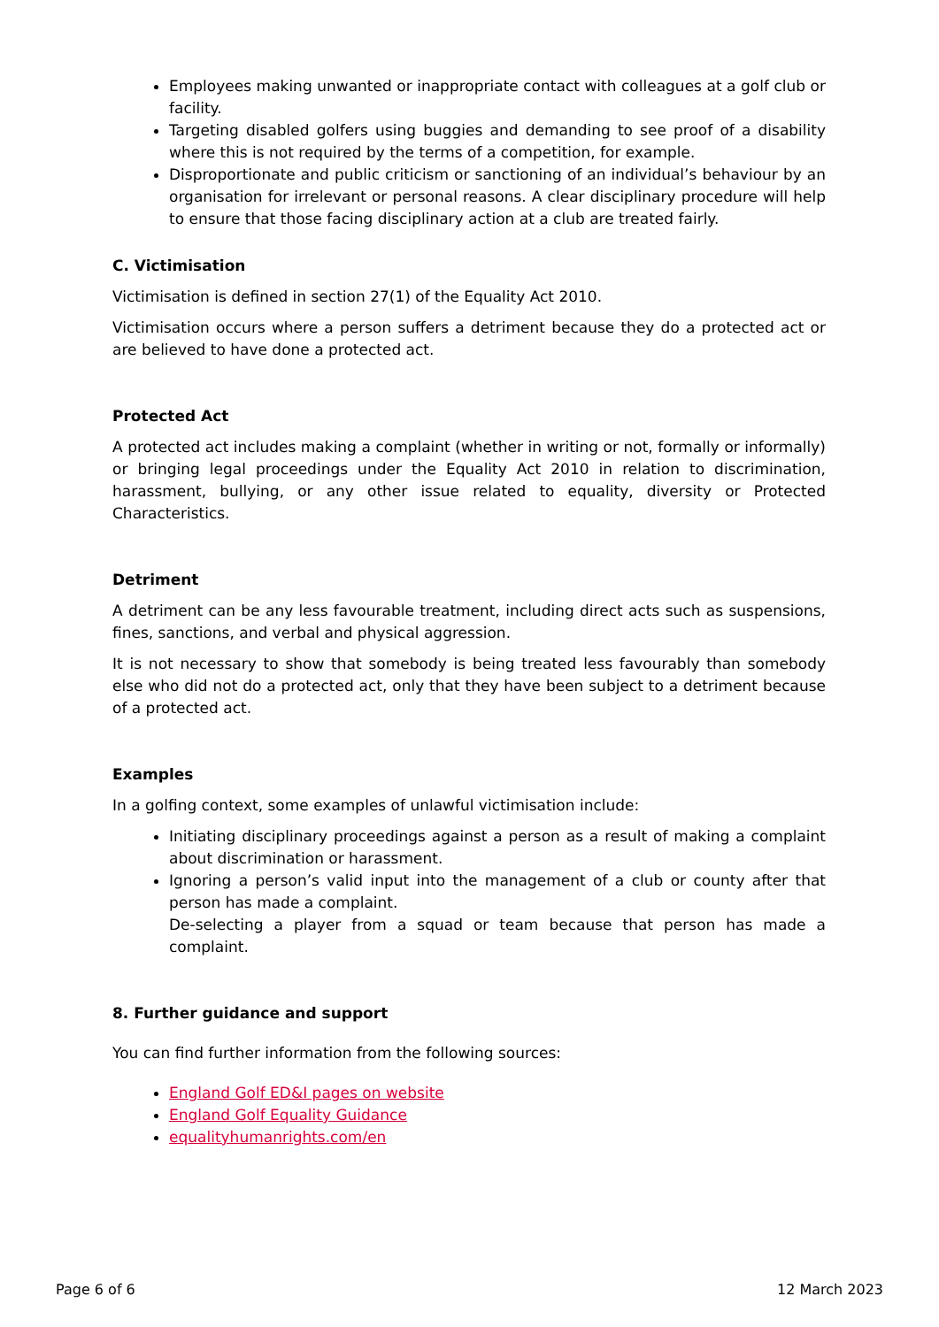Employees making unwanted or inappropriate contact with colleagues at a golf club or facility.
Targeting disabled golfers using buggies and demanding to see proof of a disability where this is not required by the terms of a competition, for example.
Disproportionate and public criticism or sanctioning of an individual’s behaviour by an organisation for irrelevant or personal reasons. A clear disciplinary procedure will help to ensure that those facing disciplinary action at a club are treated fairly.
C. Victimisation
Victimisation is defined in section 27(1) of the Equality Act 2010.
Victimisation occurs where a person suffers a detriment because they do a protected act or are believed to have done a protected act.
Protected Act
A protected act includes making a complaint (whether in writing or not, formally or informally) or bringing legal proceedings under the Equality Act 2010 in relation to discrimination, harassment, bullying, or any other issue related to equality, diversity or Protected Characteristics.
Detriment
A detriment can be any less favourable treatment, including direct acts such as suspensions, fines, sanctions, and verbal and physical aggression.
It is not necessary to show that somebody is being treated less favourably than somebody else who did not do a protected act, only that they have been subject to a detriment because of a protected act.
Examples
In a golfing context, some examples of unlawful victimisation include:
Initiating disciplinary proceedings against a person as a result of making a complaint about discrimination or harassment.
Ignoring a person’s valid input into the management of a club or county after that person has made a complaint.
De-selecting a player from a squad or team because that person has made a complaint.
8. Further guidance and support
You can find further information from the following sources:
England Golf ED&I pages on website
England Golf Equality Guidance
equalityhumanrights.com/en
Page 6 of 6 12 March 2023